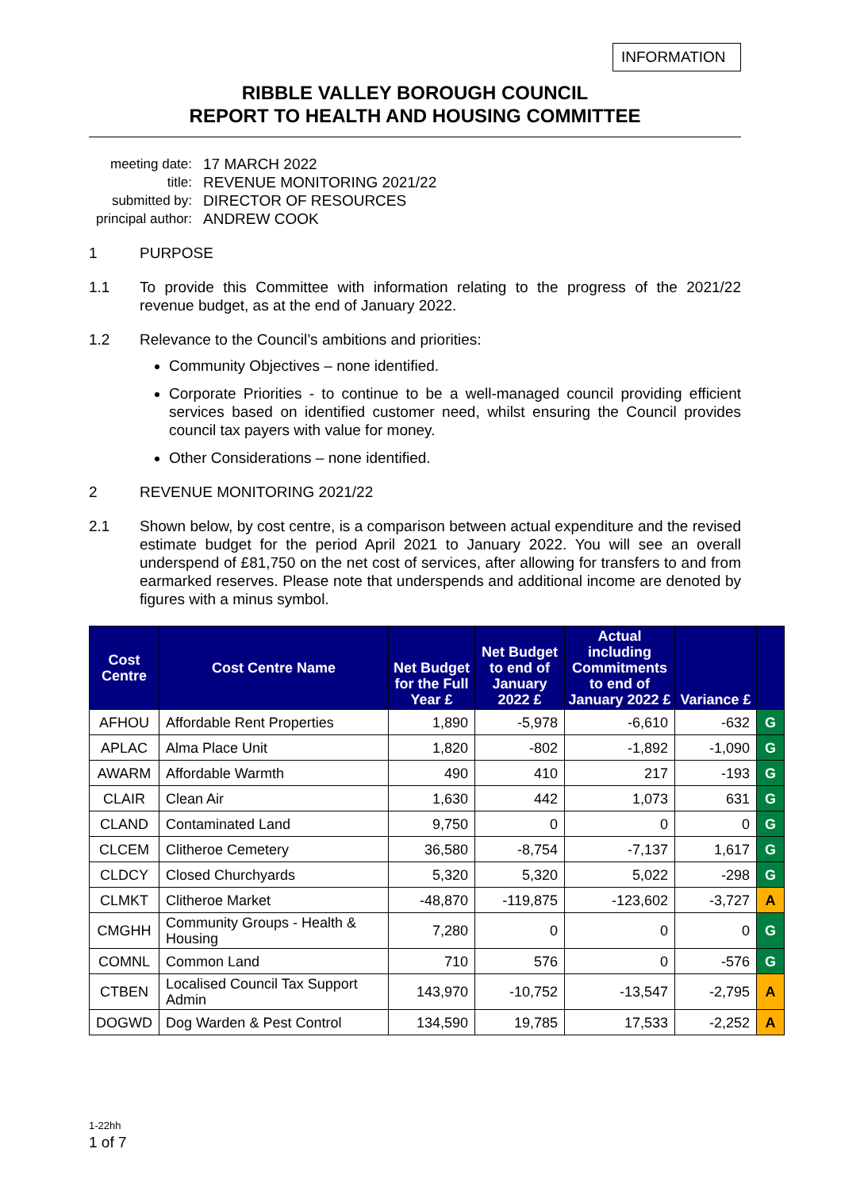INFORMATION
RIBBLE VALLEY BOROUGH COUNCIL
REPORT TO HEALTH AND HOUSING COMMITTEE
meeting date: 17 MARCH 2022
title: REVENUE MONITORING 2021/22
submitted by: DIRECTOR OF RESOURCES
principal author: ANDREW COOK
1 PURPOSE
1.1 To provide this Committee with information relating to the progress of the 2021/22 revenue budget, as at the end of January 2022.
1.2 Relevance to the Council’s ambitions and priorities:
Community Objectives – none identified.
Corporate Priorities - to continue to be a well-managed council providing efficient services based on identified customer need, whilst ensuring the Council provides council tax payers with value for money.
Other Considerations – none identified.
2 REVENUE MONITORING 2021/22
2.1 Shown below, by cost centre, is a comparison between actual expenditure and the revised estimate budget for the period April 2021 to January 2022. You will see an overall underspend of £81,750 on the net cost of services, after allowing for transfers to and from earmarked reserves. Please note that underspends and additional income are denoted by figures with a minus symbol.
| Cost Centre | Cost Centre Name | Net Budget for the Full Year £ | Net Budget to end of January 2022 £ | Actual including Commitments to end of January 2022 £ | Variance £ | |
| --- | --- | --- | --- | --- | --- | --- |
| AFHOU | Affordable Rent Properties | 1,890 | -5,978 | -6,610 | -632 | G |
| APLAC | Alma Place Unit | 1,820 | -802 | -1,892 | -1,090 | G |
| AWARM | Affordable Warmth | 490 | 410 | 217 | -193 | G |
| CLAIR | Clean Air | 1,630 | 442 | 1,073 | 631 | G |
| CLAND | Contaminated Land | 9,750 | 0 | 0 | 0 | G |
| CLCEM | Clitheroe Cemetery | 36,580 | -8,754 | -7,137 | 1,617 | G |
| CLDCY | Closed Churchyards | 5,320 | 5,320 | 5,022 | -298 | G |
| CLMKT | Clitheroe Market | -48,870 | -119,875 | -123,602 | -3,727 | A |
| CMGHH | Community Groups - Health & Housing | 7,280 | 0 | 0 | 0 | G |
| COMNL | Common Land | 710 | 576 | 0 | -576 | G |
| CTBEN | Localised Council Tax Support Admin | 143,970 | -10,752 | -13,547 | -2,795 | A |
| DOGWD | Dog Warden & Pest Control | 134,590 | 19,785 | 17,533 | -2,252 | A |
1-22hh
1 of 7